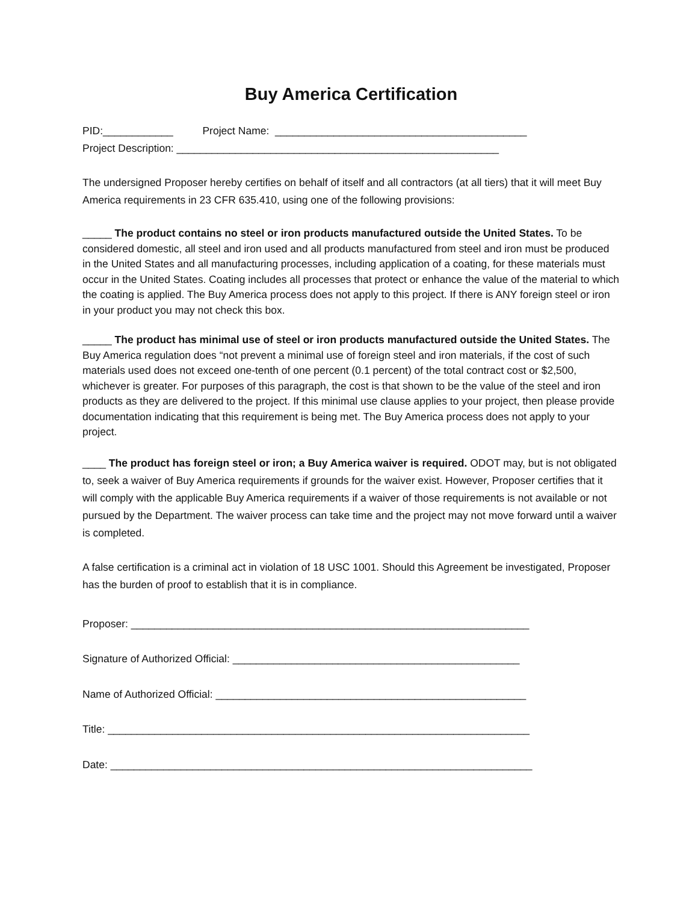Buy America Certification
PID:____________ Project Name: ___________________________________________
Project Description: _______________________________________________________
The undersigned Proposer hereby certifies on behalf of itself and all contractors (at all tiers) that it will meet Buy America requirements in 23 CFR 635.410, using one of the following provisions:
_____ The product contains no steel or iron products manufactured outside the United States. To be considered domestic, all steel and iron used and all products manufactured from steel and iron must be produced in the United States and all manufacturing processes, including application of a coating, for these materials must occur in the United States. Coating includes all processes that protect or enhance the value of the material to which the coating is applied. The Buy America process does not apply to this project. If there is ANY foreign steel or iron in your product you may not check this box.
_____ The product has minimal use of steel or iron products manufactured outside the United States. The Buy America regulation does “not prevent a minimal use of foreign steel and iron materials, if the cost of such materials used does not exceed one-tenth of one percent (0.1 percent) of the total contract cost or $2,500, whichever is greater. For purposes of this paragraph, the cost is that shown to be the value of the steel and iron products as they are delivered to the project. If this minimal use clause applies to your project, then please provide documentation indicating that this requirement is being met. The Buy America process does not apply to your project.
____ The product has foreign steel or iron; a Buy America waiver is required. ODOT may, but is not obligated to, seek a waiver of Buy America requirements if grounds for the waiver exist. However, Proposer certifies that it will comply with the applicable Buy America requirements if a waiver of those requirements is not available or not pursued by the Department. The waiver process can take time and the project may not move forward until a waiver is completed.
A false certification is a criminal act in violation of 18 USC 1001. Should this Agreement be investigated, Proposer has the burden of proof to establish that it is in compliance.
Proposer: ____________________________________________________________________
Signature of Authorized Official: _________________________________________________
Name of Authorized Official: _____________________________________________________
Title: ________________________________________________________________________
Date: ________________________________________________________________________